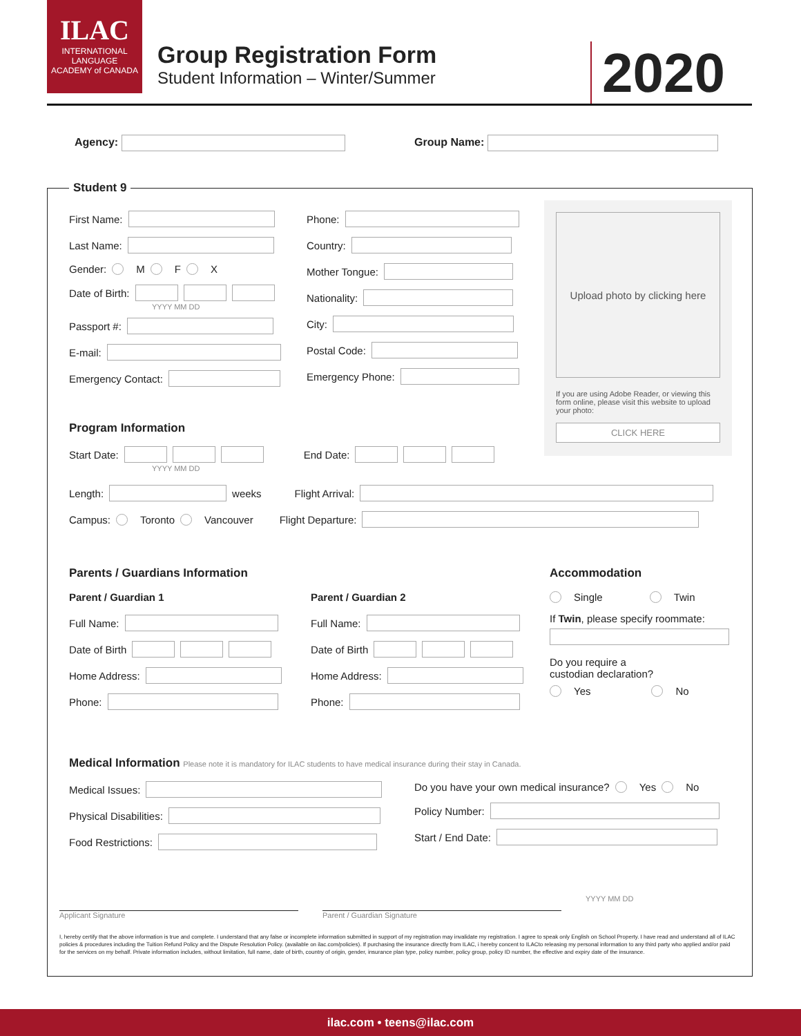ILAC
INTERNATIONAL
LANGUAGE
ACADEMY of CANADA
Group Registration Form
Student Information – Winter/Summer
2020
Agency: Group Name:
Student 9
First Name:
Last Name:
Gender: M F X
Date of Birth:
YYYY MM DD
Passport #:
E-mail:
Emergency Contact:
Phone:
Country:
Mother Tongue:
Nationality:
City:
Postal Code:
Emergency Phone:
Upload photo by clicking here
If you are using Adobe Reader, or viewing this form online, please visit this website to upload your photo:
CLICK HERE
Program Information
Start Date: End Date:
YYYY MM DD
Length: weeks Flight Arrival:
Campus: Toronto Vancouver Flight Departure:
Parents / Guardians Information
Parent / Guardian 1
Full Name:
Date of Birth
Home Address:
Phone:
Parent / Guardian 2
Full Name:
Date of Birth
Home Address:
Phone:
Accommodation
Single Twin
If Twin, please specify roommate:
Do you require a
custodian declaration?
Yes No
Medical Information Please note it is mandatory for ILAC students to have medical insurance during their stay in Canada.
Medical Issues:
Physical Disabilities:
Food Restrictions:
Do you have your own medical insurance? Yes No
Policy Number:
Start / End Date:
Applicant Signature Parent / Guardian Signature
YYYY MM DD
I, hereby certify that the above information is true and complete. I understand that any false or incomplete information submitted in support of my registration may invalidate my registration. I agree to speak only English on School Property. I have read and understand all of ILAC policies & procedures including the Tuition Refund Policy and the Dispute Resolution Policy. (available on ilac.com/policies). If purchasing the insurance directly from ILAC, i hereby concent to ILACto releasing my personal information to any third party who applied and/or paid for the services on my behalf. Private information includes, without limitation, full name, date of birth, country of origin, gender, insurance plan type, policy number, policy group, policy ID number, the effective and expiry date of the insurance.
ilac.com • teens@ilac.com